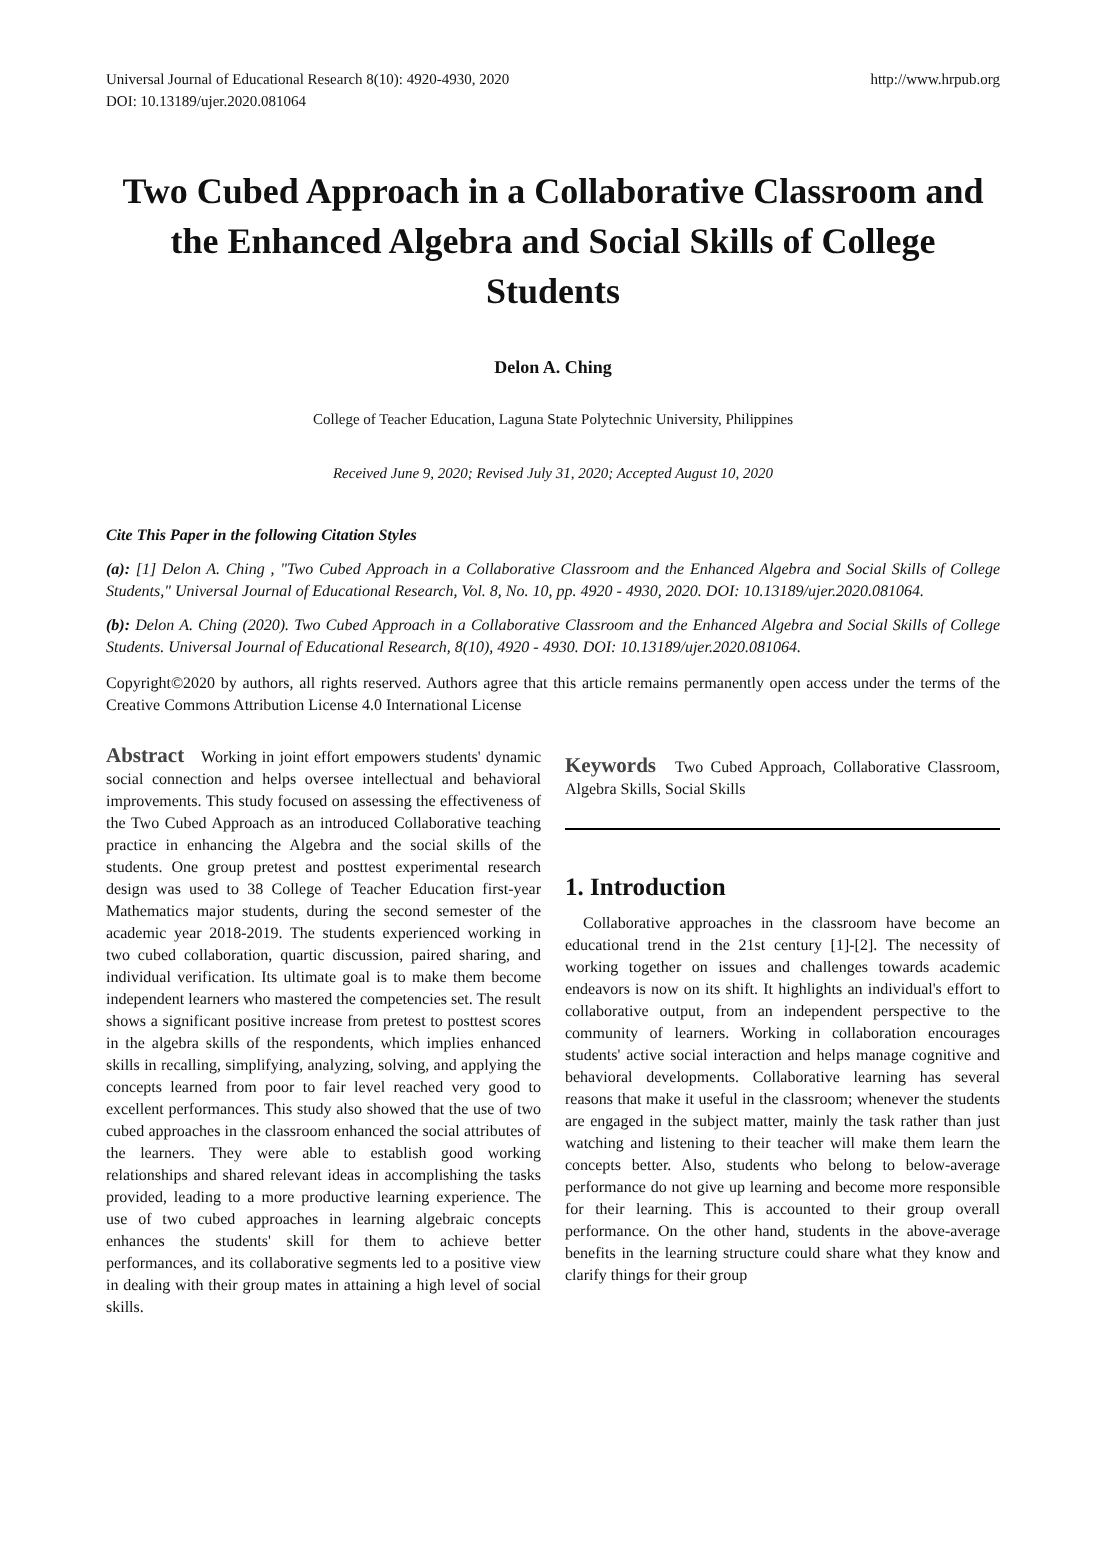Universal Journal of Educational Research 8(10): 4920-4930, 2020
DOI: 10.13189/ujer.2020.081064
http://www.hrpub.org
Two Cubed Approach in a Collaborative Classroom and the Enhanced Algebra and Social Skills of College Students
Delon A. Ching
College of Teacher Education, Laguna State Polytechnic University, Philippines
Received June 9, 2020; Revised July 31, 2020; Accepted August 10, 2020
Cite This Paper in the following Citation Styles
(a): [1] Delon A. Ching , "Two Cubed Approach in a Collaborative Classroom and the Enhanced Algebra and Social Skills of College Students," Universal Journal of Educational Research, Vol. 8, No. 10, pp. 4920 - 4930, 2020. DOI: 10.13189/ujer.2020.081064.
(b): Delon A. Ching (2020). Two Cubed Approach in a Collaborative Classroom and the Enhanced Algebra and Social Skills of College Students. Universal Journal of Educational Research, 8(10), 4920 - 4930. DOI: 10.13189/ujer.2020.081064.
Copyright©2020 by authors, all rights reserved. Authors agree that this article remains permanently open access under the terms of the Creative Commons Attribution License 4.0 International License
Abstract Working in joint effort empowers students' dynamic social connection and helps oversee intellectual and behavioral improvements. This study focused on assessing the effectiveness of the Two Cubed Approach as an introduced Collaborative teaching practice in enhancing the Algebra and the social skills of the students. One group pretest and posttest experimental research design was used to 38 College of Teacher Education first-year Mathematics major students, during the second semester of the academic year 2018-2019. The students experienced working in two cubed collaboration, quartic discussion, paired sharing, and individual verification. Its ultimate goal is to make them become independent learners who mastered the competencies set. The result shows a significant positive increase from pretest to posttest scores in the algebra skills of the respondents, which implies enhanced skills in recalling, simplifying, analyzing, solving, and applying the concepts learned from poor to fair level reached very good to excellent performances. This study also showed that the use of two cubed approaches in the classroom enhanced the social attributes of the learners. They were able to establish good working relationships and shared relevant ideas in accomplishing the tasks provided, leading to a more productive learning experience. The use of two cubed approaches in learning algebraic concepts enhances the students' skill for them to achieve better performances, and its collaborative segments led to a positive view in dealing with their group mates in attaining a high level of social skills.
Keywords Two Cubed Approach, Collaborative Classroom, Algebra Skills, Social Skills
1. Introduction
Collaborative approaches in the classroom have become an educational trend in the 21st century [1]-[2]. The necessity of working together on issues and challenges towards academic endeavors is now on its shift. It highlights an individual's effort to collaborative output, from an independent perspective to the community of learners. Working in collaboration encourages students' active social interaction and helps manage cognitive and behavioral developments. Collaborative learning has several reasons that make it useful in the classroom; whenever the students are engaged in the subject matter, mainly the task rather than just watching and listening to their teacher will make them learn the concepts better. Also, students who belong to below-average performance do not give up learning and become more responsible for their learning. This is accounted to their group overall performance. On the other hand, students in the above-average benefits in the learning structure could share what they know and clarify things for their group